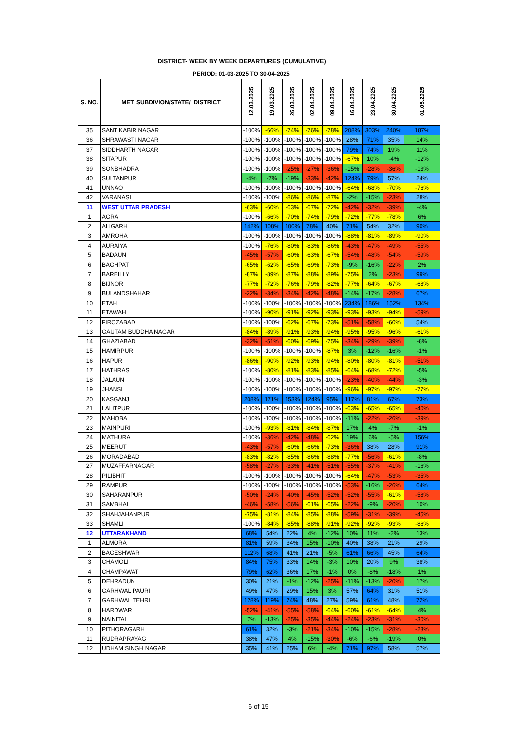DISTRICT- WEEK BY WEEK DEPARTURES (CUMULATIVE)
| PERIOD: 01-03-2025 TO 30-04-2025 | | | | | | | | | | |
| --- | --- | --- | --- | --- | --- | --- | --- | --- | --- | --- |
| S. NO. | MET. SUBDIVION/STATE/ DISTRICT | 12.03.2025 | 19.03.2025 | 26.03.2025 | 02.04.2025 | 09.04.2025 | 16.04.2025 | 23.04.2025 | 30.04.2025 | 01.05.2025 |
| 35 | SANT KABIR NAGAR | -100% | -66% | -74% | -76% | -78% | 208% | 303% | 240% | 187% |
| 36 | SHRAWASTI NAGAR | -100% | -100% | -100% | -100% | -100% | 28% | 71% | 35% | 14% |
| 37 | SIDDHARTH NAGAR | -100% | -100% | -100% | -100% | -100% | 79% | 74% | 19% | 11% |
| 38 | SITAPUR | -100% | -100% | -100% | -100% | -100% | -67% | 10% | -4% | -12% |
| 39 | SONBHADRA | -100% | -100% | -25% | -27% | -36% | -15% | -28% | -36% | -13% |
| 40 | SULTANPUR | -4% | -7% | -19% | -33% | -42% | 124% | 79% | 57% | 24% |
| 41 | UNNAO | -100% | -100% | -100% | -100% | -100% | -64% | -68% | -70% | -76% |
| 42 | VARANASI | -100% | -100% | -86% | -86% | -87% | -2% | -15% | -23% | 28% |
| 11 | WEST UTTAR PRADESH | -63% | -60% | -63% | -67% | -72% | -42% | -32% | -39% | -4% |
| 1 | AGRA | -100% | -66% | -70% | -74% | -79% | -72% | -77% | -78% | 6% |
| 2 | ALIGARH | 142% | 108% | 100% | 78% | 40% | 71% | 54% | 32% | 90% |
| 3 | AMROHA | -100% | -100% | -100% | -100% | -100% | -88% | -81% | -89% | -90% |
| 4 | AURAIYA | -100% | -76% | -80% | -83% | -86% | -43% | -47% | -49% | -55% |
| 5 | BADAUN | -45% | -57% | -60% | -63% | -67% | -54% | -48% | -54% | -59% |
| 6 | BAGHPAT | -65% | -62% | -65% | -69% | -73% | -9% | -16% | -22% | 2% |
| 7 | BAREILLY | -87% | -89% | -87% | -88% | -89% | -75% | 2% | -23% | 99% |
| 8 | BIJNOR | -77% | -72% | -76% | -79% | -82% | -77% | -64% | -67% | -68% |
| 9 | BULANDSHAHAR | -22% | -34% | -34% | -42% | -48% | -14% | -17% | -28% | 67% |
| 10 | ETAH | -100% | -100% | -100% | -100% | -100% | 234% | 186% | 152% | 134% |
| 11 | ETAWAH | -100% | -90% | -91% | -92% | -93% | -93% | -93% | -94% | -59% |
| 12 | FIROZABAD | -100% | -100% | -62% | -67% | -73% | -51% | -58% | -60% | 54% |
| 13 | GAUTAM BUDDHA NAGAR | -84% | -89% | -91% | -93% | -94% | -95% | -95% | -96% | -61% |
| 14 | GHAZIABAD | -32% | -51% | -60% | -69% | -75% | -34% | -29% | -39% | -8% |
| 15 | HAMIRPUR | -100% | -100% | -100% | -100% | -87% | 3% | -12% | -16% | -1% |
| 16 | HAPUR | -86% | -90% | -92% | -93% | -94% | -80% | -80% | -81% | -51% |
| 17 | HATHRAS | -100% | -80% | -81% | -83% | -85% | -64% | -68% | -72% | -5% |
| 18 | JALAUN | -100% | -100% | -100% | -100% | -100% | -23% | -40% | -44% | -3% |
| 19 | JHANSI | -100% | -100% | -100% | -100% | -100% | -96% | -97% | -97% | -77% |
| 20 | KASGANJ | 208% | 171% | 153% | 124% | 95% | 117% | 81% | 67% | 73% |
| 21 | LALITPUR | -100% | -100% | -100% | -100% | -100% | -63% | -65% | -65% | -40% |
| 22 | MAHOBA | -100% | -100% | -100% | -100% | -100% | -11% | -22% | -26% | -39% |
| 23 | MAINPURI | -100% | -93% | -81% | -84% | -87% | 17% | 4% | -7% | -1% |
| 24 | MATHURA | -100% | -36% | -42% | -48% | -62% | 19% | 6% | -5% | 156% |
| 25 | MEERUT | -43% | -57% | -60% | -66% | -73% | -36% | 38% | 28% | 91% |
| 26 | MORADABAD | -83% | -82% | -85% | -86% | -88% | -77% | -56% | -61% | -8% |
| 27 | MUZAFFARNAGAR | -58% | -27% | -33% | -41% | -51% | -55% | -37% | -41% | -16% |
| 28 | PILIBHIT | -100% | -100% | -100% | -100% | -100% | -64% | -47% | -53% | -35% |
| 29 | RAMPUR | -100% | -100% | -100% | -100% | -100% | -53% | -16% | -26% | 64% |
| 30 | SAHARANPUR | -50% | -24% | -40% | -45% | -52% | -52% | -55% | -61% | -58% |
| 31 | SAMBHAL | -46% | -58% | -56% | -61% | -65% | -22% | -9% | -20% | 10% |
| 32 | SHAHJAHANPUR | -75% | -81% | -84% | -85% | -88% | -59% | -31% | -39% | -45% |
| 33 | SHAMLI | -100% | -84% | -85% | -88% | -91% | -92% | -92% | -93% | -86% |
| 12 | UTTARAKHAND | 68% | 54% | 22% | 4% | -12% | 10% | 11% | -2% | 13% |
| 1 | ALMORA | 81% | 59% | 34% | 15% | -10% | 40% | 38% | 21% | 29% |
| 2 | BAGESHWAR | 112% | 68% | 41% | 21% | -5% | 61% | 66% | 45% | 64% |
| 3 | CHAMOLI | 84% | 75% | 33% | 14% | -3% | 10% | 20% | 9% | 38% |
| 4 | CHAMPAWAT | 79% | 62% | 36% | 17% | -1% | 0% | -8% | -18% | 1% |
| 5 | DEHRADUN | 30% | 21% | -1% | -12% | -25% | -11% | -13% | -20% | 17% |
| 6 | GARHWAL PAURI | 49% | 47% | 29% | 15% | 3% | 57% | 64% | 31% | 51% |
| 7 | GARHWAL TEHRI | 128% | 119% | 74% | 48% | 27% | 59% | 61% | 48% | 72% |
| 8 | HARDWAR | -52% | -41% | -55% | -58% | -64% | -60% | -61% | -64% | 4% |
| 9 | NAINITAL | 7% | -13% | -25% | -35% | -44% | -24% | -23% | -31% | -30% |
| 10 | PITHORAGARH | 61% | 32% | -3% | -21% | -34% | -10% | -15% | -28% | -23% |
| 11 | RUDRAPRAYAG | 38% | 47% | 4% | -15% | -30% | -6% | -6% | -19% | 0% |
| 12 | UDHAM SINGH NAGAR | 35% | 41% | 25% | 6% | -4% | 71% | 97% | 58% | 57% |
6 of 15